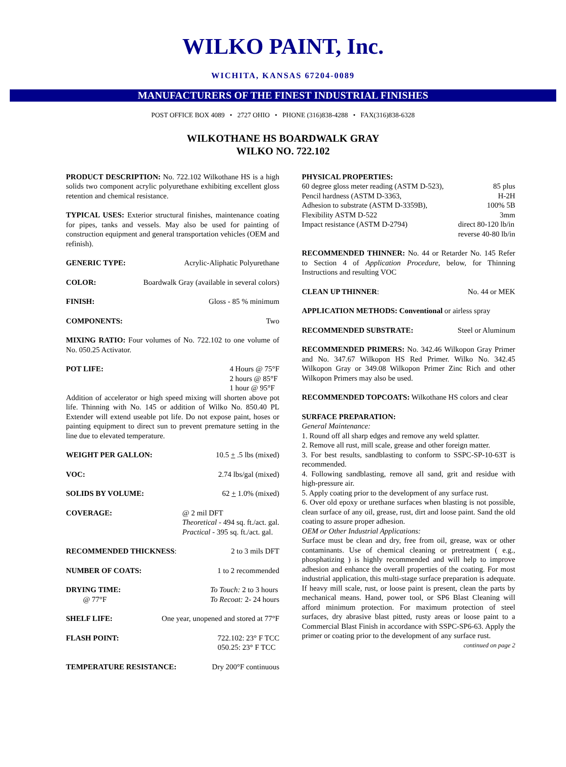WILKO PAINT, Inc.
WICHITA, KANSAS 67204-0089
MANUFACTURERS OF THE FINEST INDUSTRIAL FINISHES
POST OFFICE BOX 4089 • 2727 OHIO • PHONE (316)838-4288 • FAX(316)838-6328
WILKOTHANE HS BOARDWALK GRAY
WILKO NO. 722.102
PRODUCT DESCRIPTION: No. 722.102 Wilkothane HS is a high solids two component acrylic polyurethane exhibiting excellent gloss retention and chemical resistance.
TYPICAL USES: Exterior structural finishes, maintenance coating for pipes, tanks and vessels. May also be used for painting of construction equipment and general transportation vehicles (OEM and refinish).
GENERIC TYPE: Acrylic-Aliphatic Polyurethane
COLOR: Boardwalk Gray (available in several colors)
FINISH: Gloss - 85 % minimum
COMPONENTS: Two
MIXING RATIO: Four volumes of No. 722.102 to one volume of No. 050.25 Activator.
POT LIFE: 4 Hours @ 75°F
2 hours @ 85°F
1 hour @ 95°F
Addition of accelerator or high speed mixing will shorten above pot life. Thinning with No. 145 or addition of Wilko No. 850.40 PL Extender will extend useable pot life. Do not expose paint, hoses or painting equipment to direct sun to prevent premature setting in the line due to elevated temperature.
WEIGHT PER GALLON: 10.5 + .5 lbs (mixed)
VOC: 2.74 lbs/gal (mixed)
SOLIDS BY VOLUME: 62 + 1.0% (mixed)
COVERAGE: @ 2 mil DFT
Theoretical - 494 sq. ft./act. gal.
Practical - 395 sq. ft./act. gal.
RECOMMENDED THICKNESS: 2 to 3 mils DFT
NUMBER OF COATS: 1 to 2 recommended
DRYING TIME:
@ 77°F To Touch: 2 to 3 hours
To Recoat: 2- 24 hours
SHELF LIFE: One year, unopened and stored at 77°F
FLASH POINT: 722.102: 23° F TCC
050.25: 23° F TCC
TEMPERATURE RESISTANCE: Dry 200°F continuous
PHYSICAL PROPERTIES:
60 degree gloss meter reading (ASTM D-523), 85 plus
Pencil hardness (ASTM D-3363, H-2H
Adhesion to substrate (ASTM D-3359B), 100% 5B
Flexibility ASTM D-522 3mm
Impact resistance (ASTM D-2794) direct 80-120 lb/in
reverse 40-80 lb/in
RECOMMENDED THINNER: No. 44 or Retarder No. 145 Refer to Section 4 of Application Procedure, below, for Thinning Instructions and resulting VOC
CLEAN UP THINNER: No. 44 or MEK
APPLICATION METHODS: Conventional or airless spray
RECOMMENDED SUBSTRATE: Steel or Aluminum
RECOMMENDED PRIMERS: No. 342.46 Wilkopon Gray Primer and No. 347.67 Wilkopon HS Red Primer. Wilko No. 342.45 Wilkopon Gray or 349.08 Wilkopon Primer Zinc Rich and other Wilkopon Primers may also be used.
RECOMMENDED TOPCOATS: Wilkothane HS colors and clear
SURFACE PREPARATION:
General Maintenance:
1. Round off all sharp edges and remove any weld splatter.
2. Remove all rust, mill scale, grease and other foreign matter.
3. For best results, sandblasting to conform to SSPC-SP-10-63T is recommended.
4. Following sandblasting, remove all sand, grit and residue with high-pressure air.
5. Apply coating prior to the development of any surface rust.
6. Over old epoxy or urethane surfaces when blasting is not possible, clean surface of any oil, grease, rust, dirt and loose paint. Sand the old coating to assure proper adhesion.
OEM or Other Industrial Applications:
Surface must be clean and dry, free from oil, grease, wax or other contaminants. Use of chemical cleaning or pretreatment ( e.g., phosphatizing ) is highly recommended and will help to improve adhesion and enhance the overall properties of the coating. For most industrial application, this multi-stage surface preparation is adequate. If heavy mill scale, rust, or loose paint is present, clean the parts by mechanical means. Hand, power tool, or SP6 Blast Cleaning will afford minimum protection. For maximum protection of steel surfaces, dry abrasive blast pitted, rusty areas or loose paint to a Commercial Blast Finish in accordance with SSPC-SP6-63. Apply the primer or coating prior to the development of any surface rust.
continued on page 2